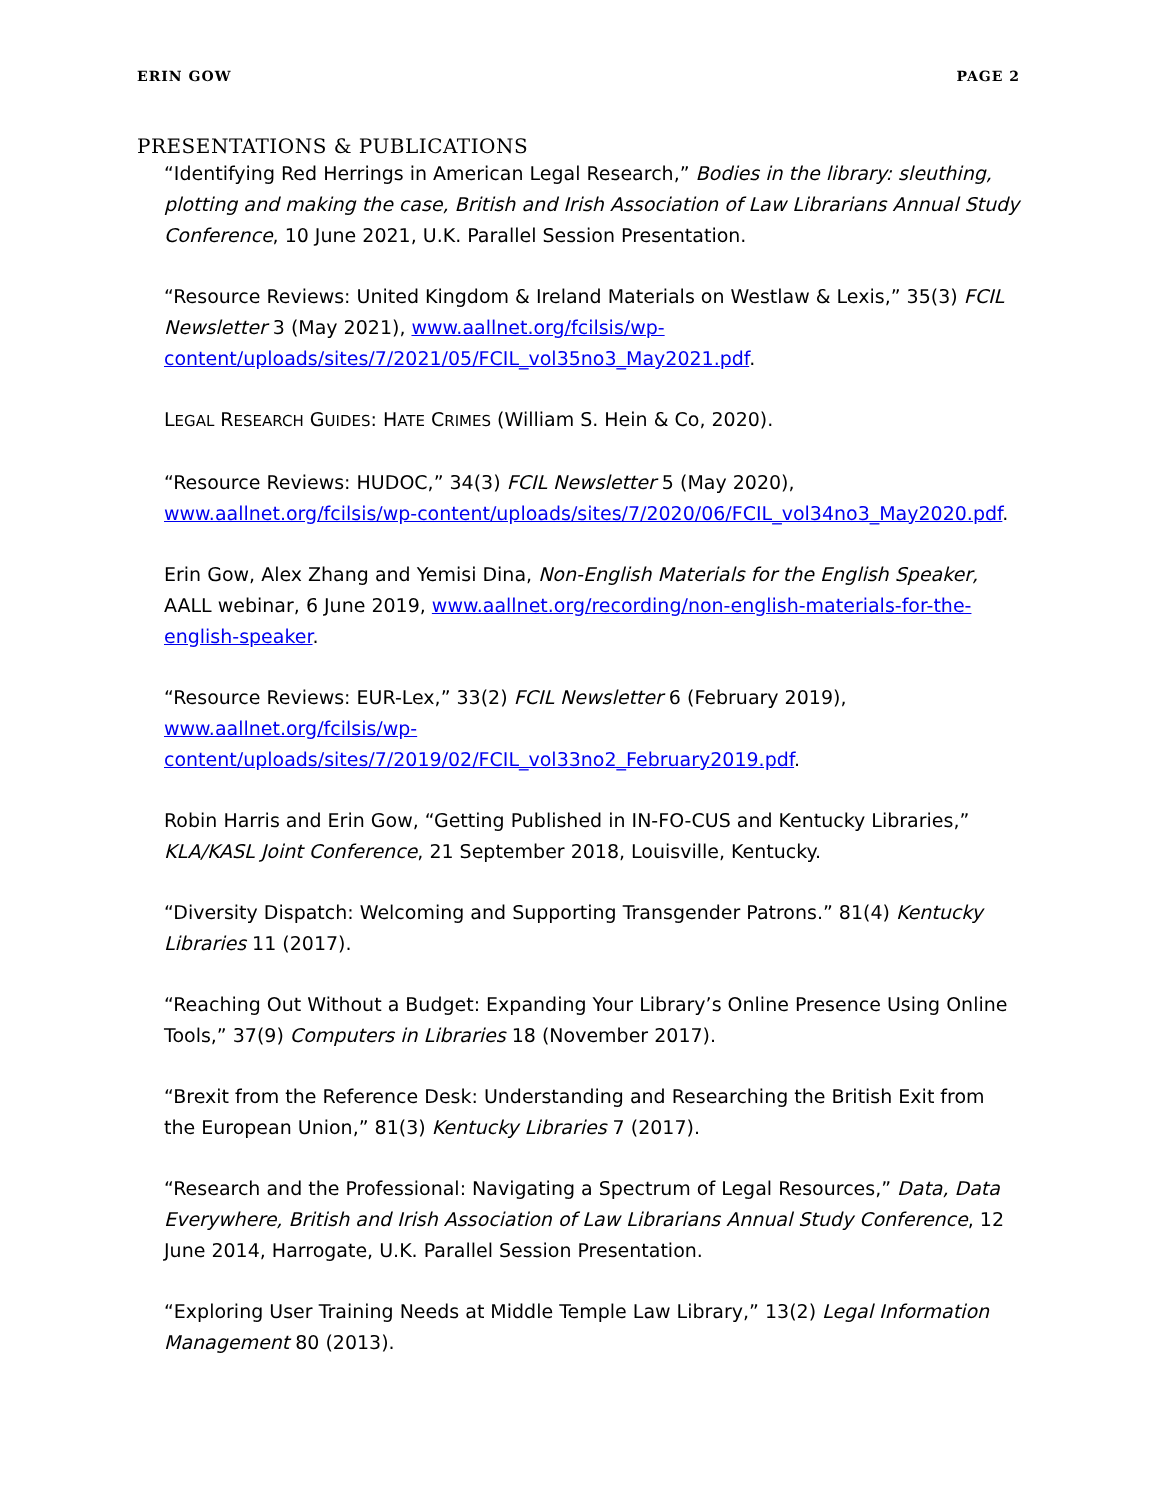ERIN GOW PAGE 2
PRESENTATIONS & PUBLICATIONS
“Identifying Red Herrings in American Legal Research,” Bodies in the library: sleuthing, plotting and making the case, British and Irish Association of Law Librarians Annual Study Conference, 10 June 2021, U.K. Parallel Session Presentation.
“Resource Reviews: United Kingdom & Ireland Materials on Westlaw & Lexis,” 35(3) FCIL Newsletter 3 (May 2021), www.aallnet.org/fcilsis/wp-content/uploads/sites/7/2021/05/FCIL_vol35no3_May2021.pdf.
LEGAL RESEARCH GUIDES: HATE CRIMES (William S. Hein & Co, 2020).
“Resource Reviews: HUDOC,” 34(3) FCIL Newsletter 5 (May 2020), www.aallnet.org/fcilsis/wp-content/uploads/sites/7/2020/06/FCIL_vol34no3_May2020.pdf.
Erin Gow, Alex Zhang and Yemisi Dina, Non-English Materials for the English Speaker, AALL webinar, 6 June 2019, www.aallnet.org/recording/non-english-materials-for-the-english-speaker.
“Resource Reviews: EUR-Lex,” 33(2) FCIL Newsletter 6 (February 2019), www.aallnet.org/fcilsis/wp-content/uploads/sites/7/2019/02/FCIL_vol33no2_February2019.pdf.
Robin Harris and Erin Gow, “Getting Published in IN-FO-CUS and Kentucky Libraries,” KLA/KASL Joint Conference, 21 September 2018, Louisville, Kentucky.
“Diversity Dispatch: Welcoming and Supporting Transgender Patrons.” 81(4) Kentucky Libraries 11 (2017).
“Reaching Out Without a Budget: Expanding Your Library’s Online Presence Using Online Tools,” 37(9) Computers in Libraries 18 (November 2017).
“Brexit from the Reference Desk: Understanding and Researching the British Exit from the European Union,” 81(3) Kentucky Libraries 7 (2017).
“Research and the Professional: Navigating a Spectrum of Legal Resources,” Data, Data Everywhere, British and Irish Association of Law Librarians Annual Study Conference, 12 June 2014, Harrogate, U.K. Parallel Session Presentation.
“Exploring User Training Needs at Middle Temple Law Library,” 13(2) Legal Information Management 80 (2013).